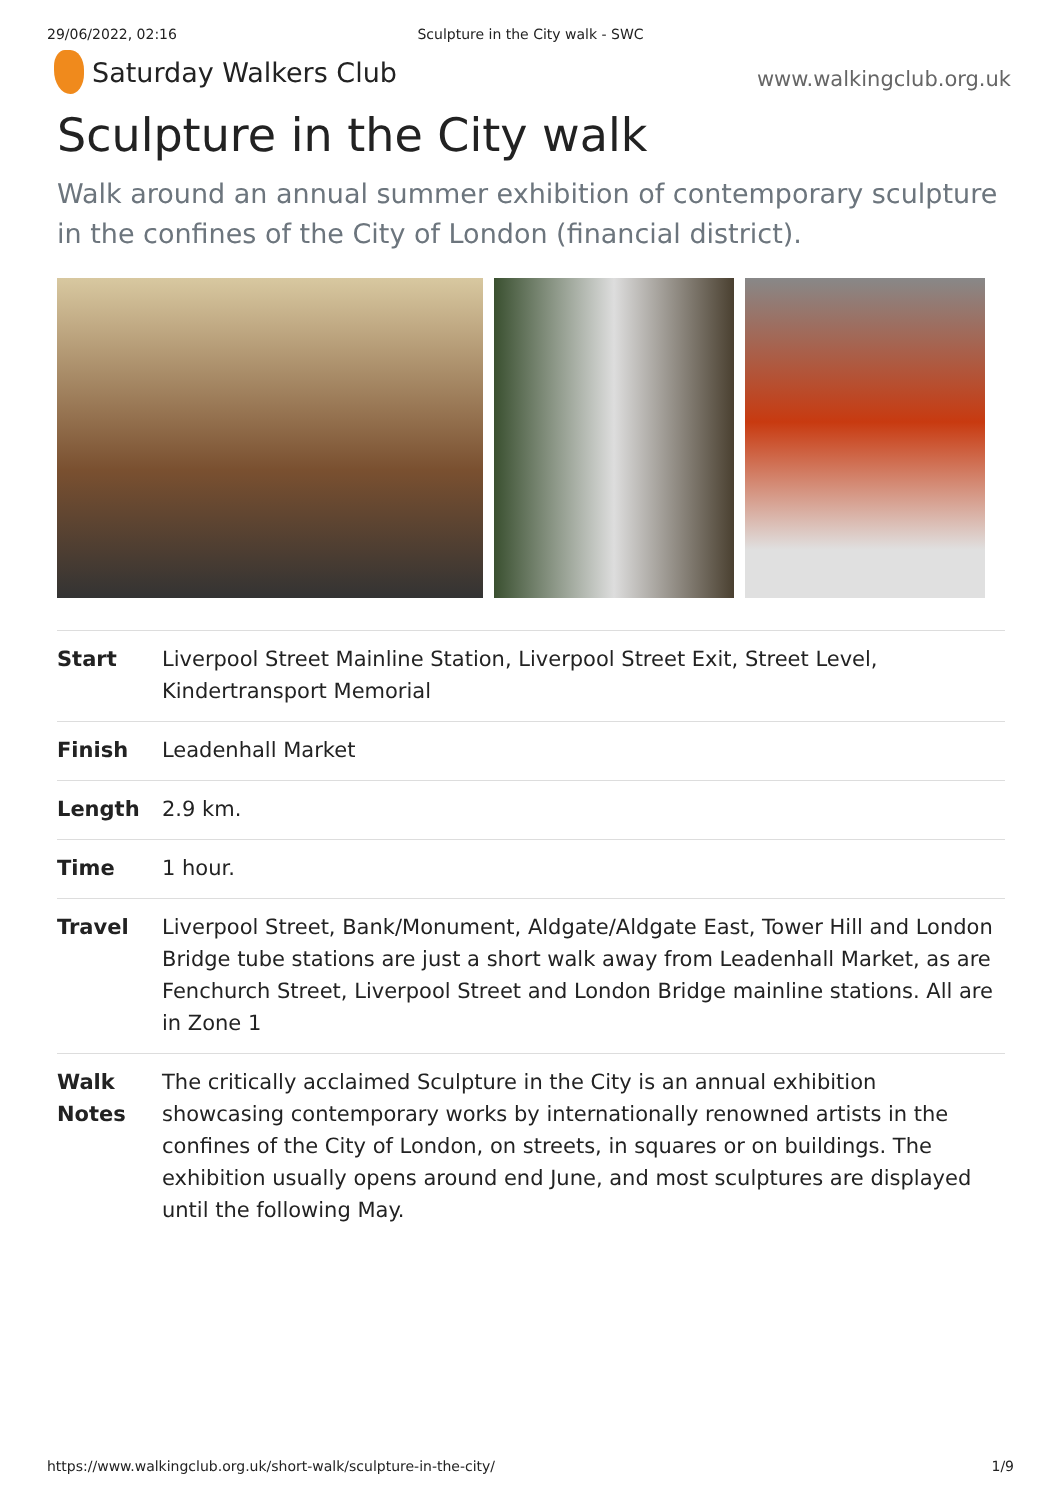29/06/2022, 02:16 Sculpture in the City walk - SWC
Saturday Walkers Club
www.walkingclub.org.uk
Sculpture in the City walk
Walk around an annual summer exhibition of contemporary sculpture in the confines of the City of London (financial district).
| Start | Liverpool Street Mainline Station, Liverpool Street Exit, Street Level, Kindertransport Memorial |
| Finish | Leadenhall Market |
| Length | 2.9 km. |
| Time | 1 hour. |
| Travel | Liverpool Street, Bank/Monument, Aldgate/Aldgate East, Tower Hill and London Bridge tube stations are just a short walk away from Leadenhall Market, as are Fenchurch Street, Liverpool Street and London Bridge mainline stations. All are in Zone 1 |
| Walk Notes | The critically acclaimed Sculpture in the City is an annual exhibition showcasing contemporary works by internationally renowned artists in the confines of the City of London, on streets, in squares or on buildings. The exhibition usually opens around end June, and most sculptures are displayed until the following May. |
https://www.walkingclub.org.uk/short-walk/sculpture-in-the-city/ 1/9